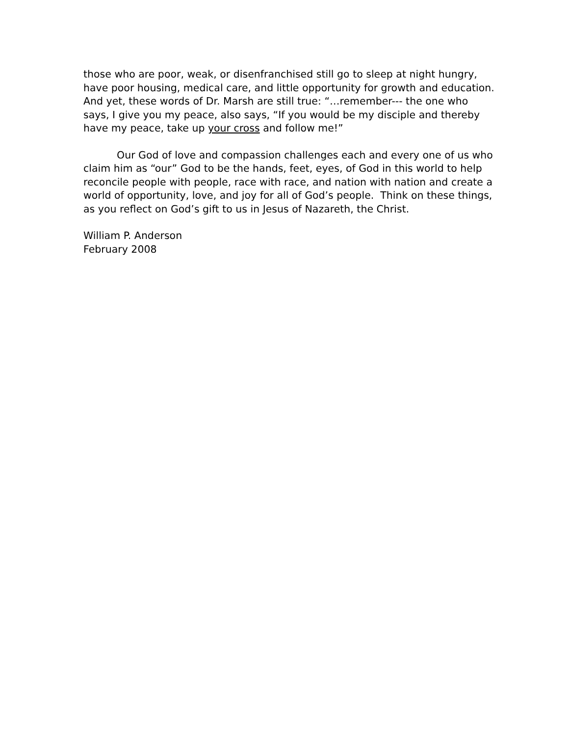those who are poor, weak, or disenfranchised still go to sleep at night hungry, have poor housing, medical care, and little opportunity for growth and education. And yet, these words of Dr. Marsh are still true: “…remember--- the one who says, I give you my peace, also says, “If you would be my disciple and thereby have my peace, take up your cross and follow me!”
Our God of love and compassion challenges each and every one of us who claim him as “our” God to be the hands, feet, eyes, of God in this world to help reconcile people with people, race with race, and nation with nation and create a world of opportunity, love, and joy for all of God’s people. Think on these things, as you reflect on God’s gift to us in Jesus of Nazareth, the Christ.
William P. Anderson
February 2008